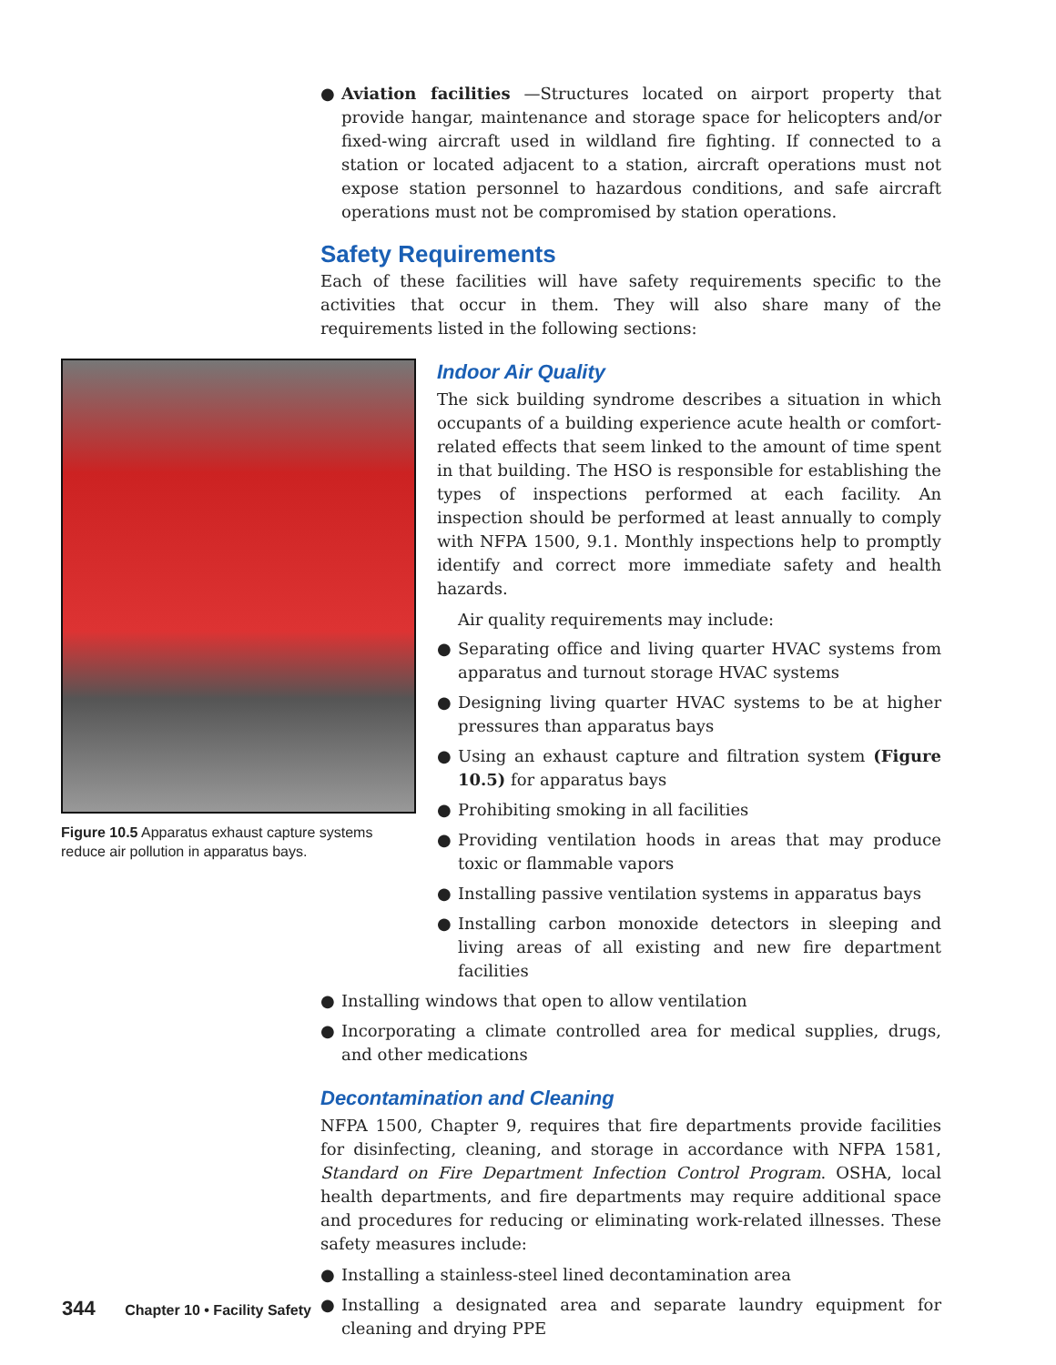● Aviation facilities —Structures located on airport property that provide hangar, maintenance and storage space for helicopters and/or fixed-wing aircraft used in wildland fire fighting. If connected to a station or located adjacent to a station, aircraft operations must not expose station personnel to hazardous conditions, and safe aircraft operations must not be compromised by station operations.
Safety Requirements
Each of these facilities will have safety requirements specific to the activities that occur in them. They will also share many of the requirements listed in the following sections:
Figure 10.5 Apparatus exhaust capture systems reduce air pollution in apparatus bays.
Indoor Air Quality
The sick building syndrome describes a situation in which occupants of a building experience acute health or comfort-related effects that seem linked to the amount of time spent in that building. The HSO is responsible for establishing the types of inspections performed at each facility. An inspection should be performed at least annually to comply with NFPA 1500, 9.1. Monthly inspections help to promptly identify and correct more immediate safety and health hazards.
Air quality requirements may include:
● Separating office and living quarter HVAC systems from apparatus and turnout storage HVAC systems
● Designing living quarter HVAC systems to be at higher pressures than apparatus bays
● Using an exhaust capture and filtration system (Figure 10.5) for apparatus bays
● Prohibiting smoking in all facilities
● Providing ventilation hoods in areas that may produce toxic or flammable vapors
● Installing passive ventilation systems in apparatus bays
● Installing carbon monoxide detectors in sleeping and living areas of all existing and new fire department facilities
● Installing windows that open to allow ventilation
● Incorporating a climate controlled area for medical supplies, drugs, and other medications
Decontamination and Cleaning
NFPA 1500, Chapter 9, requires that fire departments provide facilities for disinfecting, cleaning, and storage in accordance with NFPA 1581, Standard on Fire Department Infection Control Program. OSHA, local health departments, and fire departments may require additional space and procedures for reducing or eliminating work-related illnesses. These safety measures include:
● Installing a stainless-steel lined decontamination area
● Installing a designated area and separate laundry equipment for cleaning and drying PPE
344 Chapter 10 • Facility Safety